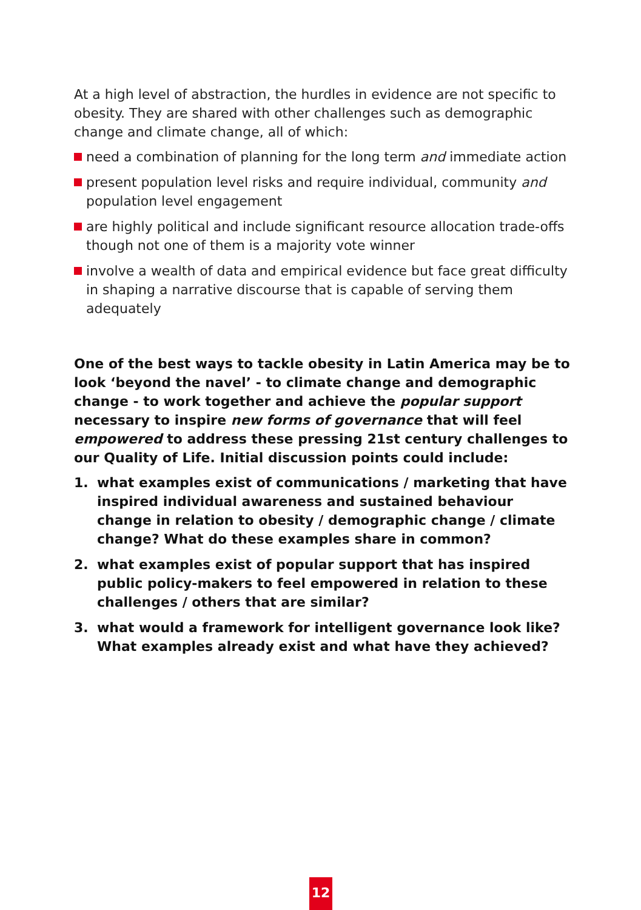At a high level of abstraction, the hurdles in evidence are not specific to obesity. They are shared with other challenges such as demographic change and climate change, all of which:
need a combination of planning for the long term and immediate action
present population level risks and require individual, community and population level engagement
are highly political and include significant resource allocation trade-offs though not one of them is a majority vote winner
involve a wealth of data and empirical evidence but face great difficulty in shaping a narrative discourse that is capable of serving them adequately
One of the best ways to tackle obesity in Latin America may be to look ‘beyond the navel’ - to climate change and demographic change - to work together and achieve the popular support necessary to inspire new forms of governance that will feel empowered to address these pressing 21st century challenges to our Quality of Life. Initial discussion points could include:
1. what examples exist of communications / marketing that have inspired individual awareness and sustained behaviour change in relation to obesity / demographic change / climate change? What do these examples share in common?
2. what examples exist of popular support that has inspired public policy-makers to feel empowered in relation to these challenges / others that are similar?
3. what would a framework for intelligent governance look like? What examples already exist and what have they achieved?
12